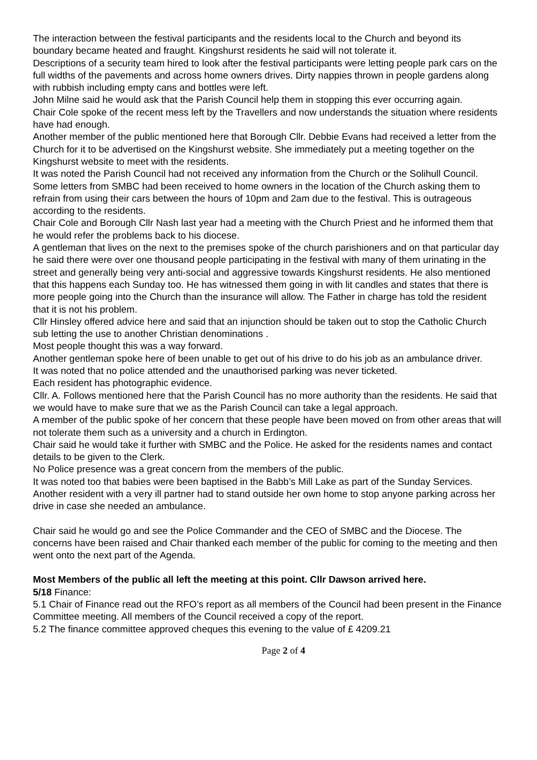The interaction between the festival participants and the residents local to the Church and beyond its boundary became heated and fraught. Kingshurst residents he said will not tolerate it.
Descriptions of a security team hired to look after the festival participants were letting people park cars on the full widths of the pavements and across home owners drives. Dirty nappies thrown in people gardens along with rubbish including empty cans and bottles were left.
John Milne said he would ask that the Parish Council help them in stopping this ever occurring again.
Chair Cole spoke of the recent mess left by the Travellers and now understands the situation where residents have had enough.
Another member of the public mentioned here that Borough Cllr. Debbie Evans had received a letter from the Church for it to be advertised on the Kingshurst website. She immediately put a meeting together on the Kingshurst website to meet with the residents.
It was noted the Parish Council had not received any information from the Church or the Solihull Council.
Some letters from SMBC had been received to home owners in the location of the Church asking them to refrain from using their cars between the hours of 10pm and 2am due to the festival. This is outrageous according to the residents.
Chair Cole and Borough Cllr Nash last year had a meeting with the Church Priest and he informed them that he would refer the problems back to his diocese.
A gentleman that lives on the next to the premises spoke of the church parishioners and on that particular day he said there were over one thousand people participating in the festival with many of them urinating in the street and generally being very anti-social and aggressive towards Kingshurst residents. He also mentioned that this happens each Sunday too. He has witnessed them going in with lit candles and states that there is more people going into the Church than the insurance will allow. The Father in charge has told the resident that it is not his problem.
Cllr Hinsley offered advice here and said that an injunction should be taken out to stop the Catholic Church sub letting the use to another Christian denominations .
Most people thought this was a way forward.
Another gentleman spoke here of been unable to get out of his drive to do his job as an ambulance driver.
It was noted that no police attended and the unauthorised parking was never ticketed.
Each resident has photographic evidence.
Cllr. A. Follows mentioned here that the Parish Council has no more authority than the residents. He said that we would have to make sure that we as the Parish Council can take a legal approach.
A member of the public spoke of her concern that these people have been moved on from other areas that will not tolerate them such as a university and a church in Erdington.
Chair said he would take it further with SMBC and the Police. He asked for the residents names and contact details to be given to the Clerk.
No Police presence was a great concern from the members of the public.
It was noted too that babies were been baptised in the Babb’s Mill Lake as part of the Sunday Services.
Another resident with a very ill partner had to stand outside her own home to stop anyone parking across her drive in case she needed an ambulance.
Chair said he would go and see the Police Commander and the CEO of SMBC and the Diocese. The concerns have been raised and Chair thanked each member of the public for coming to the meeting and then went onto the next part of the Agenda.
Most Members of the public all left the meeting at this point. Cllr Dawson arrived here.
5/18 Finance:
5.1 Chair of Finance read out the RFO’s report as all members of the Council had been present in the Finance Committee meeting. All members of the Council received a copy of the report.
5.2 The finance committee approved cheques this evening to the value of £ 4209.21
Page 2 of 4